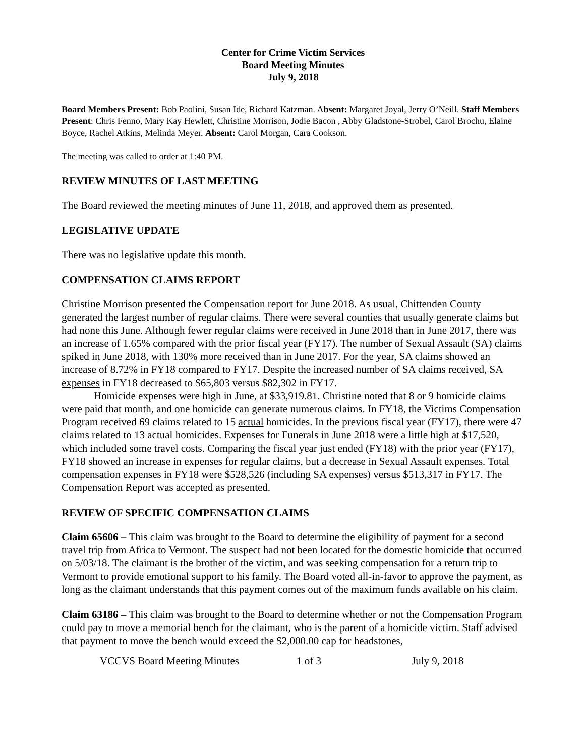Center for Crime Victim Services
Board Meeting Minutes
July 9, 2018
Board Members Present: Bob Paolini, Susan Ide, Richard Katzman. Absent: Margaret Joyal, Jerry O’Neill. Staff Members Present: Chris Fenno, Mary Kay Hewlett, Christine Morrison, Jodie Bacon , Abby Gladstone-Strobel, Carol Brochu, Elaine Boyce, Rachel Atkins, Melinda Meyer. Absent: Carol Morgan, Cara Cookson.
The meeting was called to order at 1:40 PM.
REVIEW MINUTES OF LAST MEETING
The Board reviewed the meeting minutes of June 11, 2018, and approved them as presented.
LEGISLATIVE UPDATE
There was no legislative update this month.
COMPENSATION CLAIMS REPORT
Christine Morrison presented the Compensation report for June 2018. As usual, Chittenden County generated the largest number of regular claims. There were several counties that usually generate claims but had none this June. Although fewer regular claims were received in June 2018 than in June 2017, there was an increase of 1.65% compared with the prior fiscal year (FY17). The number of Sexual Assault (SA) claims spiked in June 2018, with 130% more received than in June 2017. For the year, SA claims showed an increase of 8.72% in FY18 compared to FY17. Despite the increased number of SA claims received, SA expenses in FY18 decreased to $65,803 versus $82,302 in FY17.
Homicide expenses were high in June, at $33,919.81. Christine noted that 8 or 9 homicide claims were paid that month, and one homicide can generate numerous claims. In FY18, the Victims Compensation Program received 69 claims related to 15 actual homicides. In the previous fiscal year (FY17), there were 47 claims related to 13 actual homicides. Expenses for Funerals in June 2018 were a little high at $17,520, which included some travel costs. Comparing the fiscal year just ended (FY18) with the prior year (FY17), FY18 showed an increase in expenses for regular claims, but a decrease in Sexual Assault expenses. Total compensation expenses in FY18 were $528,526 (including SA expenses) versus $513,317 in FY17. The Compensation Report was accepted as presented.
REVIEW OF SPECIFIC COMPENSATION CLAIMS
Claim 65606 – This claim was brought to the Board to determine the eligibility of payment for a second travel trip from Africa to Vermont. The suspect had not been located for the domestic homicide that occurred on 5/03/18. The claimant is the brother of the victim, and was seeking compensation for a return trip to Vermont to provide emotional support to his family. The Board voted all-in-favor to approve the payment, as long as the claimant understands that this payment comes out of the maximum funds available on his claim.
Claim 63186 – This claim was brought to the Board to determine whether or not the Compensation Program could pay to move a memorial bench for the claimant, who is the parent of a homicide victim. Staff advised that payment to move the bench would exceed the $2,000.00 cap for headstones,
VCCVS Board Meeting Minutes 1 of 3 July 9, 2018